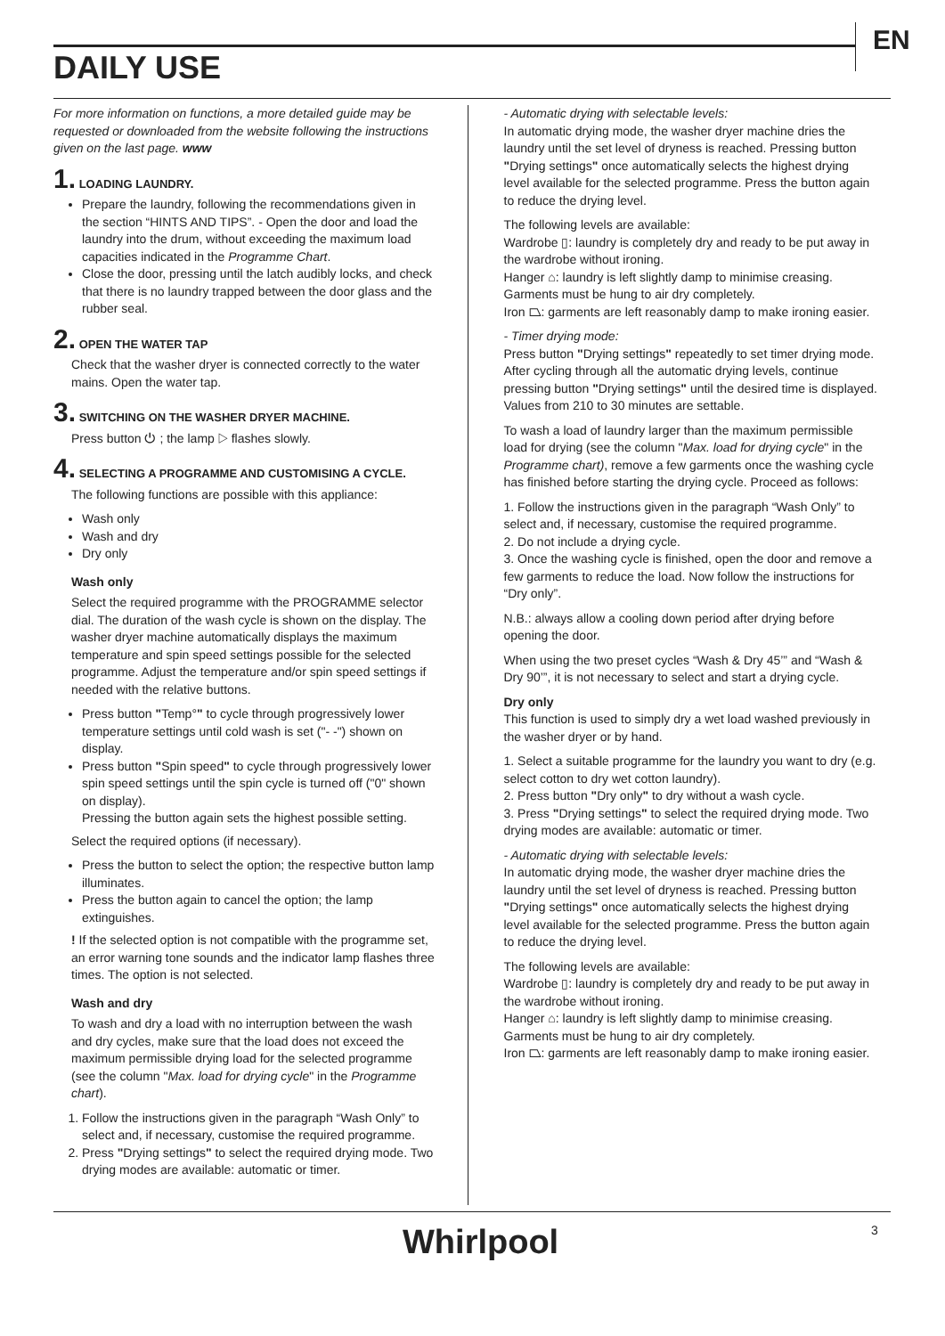EN
DAILY USE
For more information on functions, a more detailed guide may be requested or downloaded from the website following the instructions given on the last page. www
1. LOADING LAUNDRY.
Prepare the laundry, following the recommendations given in the section “HINTS AND TIPS”. - Open the door and load the laundry into the drum, without exceeding the maximum load capacities indicated in the Programme Chart.
Close the door, pressing until the latch audibly locks, and check that there is no laundry trapped between the door glass and the rubber seal.
2. OPEN THE WATER TAP
Check that the washer dryer is connected correctly to the water mains. Open the water tap.
3. SWITCHING ON THE WASHER DRYER MACHINE.
Press button ⏻ ; the lamp ▷ flashes slowly.
4. SELECTING A PROGRAMME AND CUSTOMISING A CYCLE.
The following functions are possible with this appliance:
Wash only
Wash and dry
Dry only
Wash only
Select the required programme with the PROGRAMME selector dial. The duration of the wash cycle is shown on the display. The washer dryer machine automatically displays the maximum temperature and spin speed settings possible for the selected programme. Adjust the temperature and/or spin speed settings if needed with the relative buttons.
Press button "Temp°" to cycle through progressively lower temperature settings until cold wash is set ("- -") shown on display.
Press button "Spin speed" to cycle through progressively lower spin speed settings until the spin cycle is turned off ("0" shown on display).
Pressing the button again sets the highest possible setting.
Select the required options (if necessary).
Press the button to select the option; the respective button lamp illuminates.
Press the button again to cancel the option; the lamp extinguishes.
! If the selected option is not compatible with the programme set, an error warning tone sounds and the indicator lamp flashes three times. The option is not selected.
Wash and dry
To wash and dry a load with no interruption between the wash and dry cycles, make sure that the load does not exceed the maximum permissible drying load for the selected programme (see the column "Max. load for drying cycle" in the Programme chart).
1. Follow the instructions given in the paragraph “Wash Only” to select and, if necessary, customise the required programme.
2. Press "Drying settings" to select the required drying mode. Two drying modes are available: automatic or timer.
- Automatic drying with selectable levels:
In automatic drying mode, the washer dryer machine dries the laundry until the set level of dryness is reached. Pressing button "Drying settings" once automatically selects the highest drying level available for the selected programme. Press the button again to reduce the drying level.
The following levels are available:
Wardrobe ▯: laundry is completely dry and ready to be put away in the wardrobe without ironing.
Hanger ⌂: laundry is left slightly damp to minimise creasing. Garments must be hung to air dry completely.
Iron ⏢: garments are left reasonably damp to make ironing easier.
- Timer drying mode:
Press button "Drying settings" repeatedly to set timer drying mode. After cycling through all the automatic drying levels, continue pressing button "Drying settings" until the desired time is displayed. Values from 210 to 30 minutes are settable.
To wash a load of laundry larger than the maximum permissible load for drying (see the column "Max. load for drying cycle" in the Programme chart), remove a few garments once the washing cycle has finished before starting the drying cycle. Proceed as follows:
1. Follow the instructions given in the paragraph “Wash Only” to select and, if necessary, customise the required programme.
2. Do not include a drying cycle.
3. Once the washing cycle is finished, open the door and remove a few garments to reduce the load. Now follow the instructions for “Dry only”.
N.B.: always allow a cooling down period after drying before opening the door.
When using the two preset cycles “Wash & Dry 45’” and “Wash & Dry 90’”, it is not necessary to select and start a drying cycle.
Dry only
This function is used to simply dry a wet load washed previously in the washer dryer or by hand.
1. Select a suitable programme for the laundry you want to dry (e.g. select cotton to dry wet cotton laundry).
2. Press button "Dry only" to dry without a wash cycle.
3. Press "Drying settings" to select the required drying mode. Two drying modes are available: automatic or timer.
- Automatic drying with selectable levels:
In automatic drying mode, the washer dryer machine dries the laundry until the set level of dryness is reached. Pressing button "Drying settings" once automatically selects the highest drying level available for the selected programme. Press the button again to reduce the drying level.
The following levels are available:
Wardrobe ▯: laundry is completely dry and ready to be put away in the wardrobe without ironing.
Hanger ⌂: laundry is left slightly damp to minimise creasing. Garments must be hung to air dry completely.
Iron ⏢: garments are left reasonably damp to make ironing easier.
3
Whirlpool